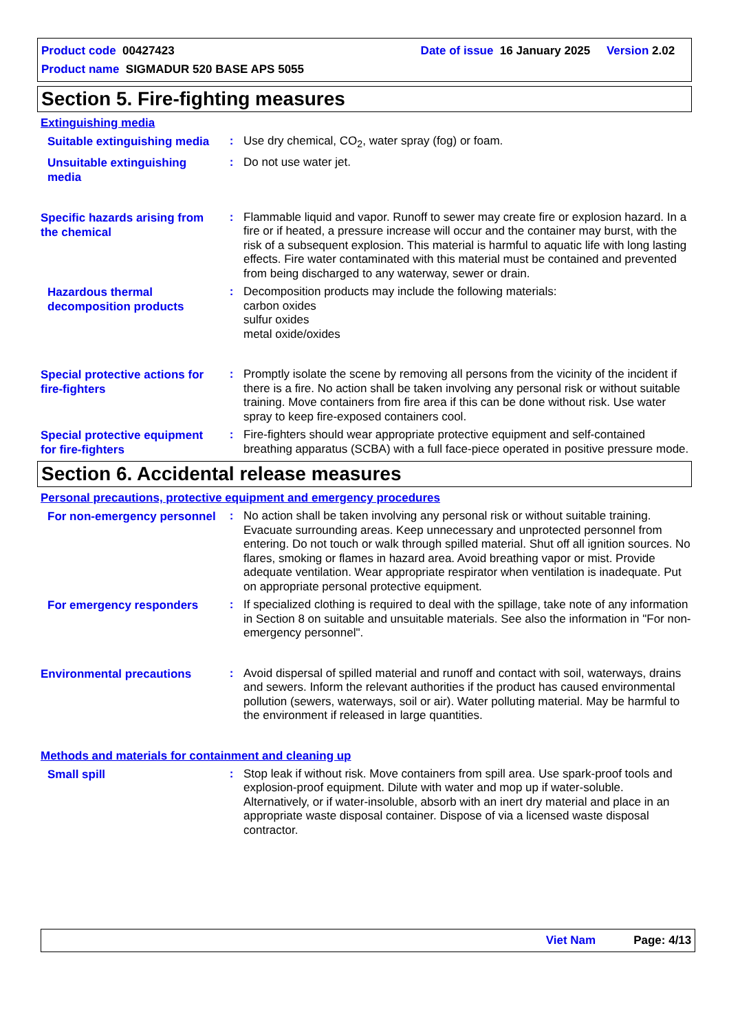Product code 00427423 Date of issue 16 January 2025 Version 2.02
Product name SIGMADUR 520 BASE APS 5055
Section 5. Fire-fighting measures
Extinguishing media
Suitable extinguishing media
: Use dry chemical, CO<sub>2</sub>, water spray (fog) or foam.
Unsuitable extinguishing media
: Do not use water jet.
Specific hazards arising from the chemical
: Flammable liquid and vapor. Runoff to sewer may create fire or explosion hazard. In a fire or if heated, a pressure increase will occur and the container may burst, with the risk of a subsequent explosion. This material is harmful to aquatic life with long lasting effects. Fire water contaminated with this material must be contained and prevented from being discharged to any waterway, sewer or drain.
Hazardous thermal decomposition products
: Decomposition products may include the following materials:
carbon oxides
sulfur oxides
metal oxide/oxides
Special protective actions for fire-fighters
: Promptly isolate the scene by removing all persons from the vicinity of the incident if there is a fire. No action shall be taken involving any personal risk or without suitable training. Move containers from fire area if this can be done without risk. Use water spray to keep fire-exposed containers cool.
Special protective equipment for fire-fighters
: Fire-fighters should wear appropriate protective equipment and self-contained breathing apparatus (SCBA) with a full face-piece operated in positive pressure mode.
Section 6. Accidental release measures
Personal precautions, protective equipment and emergency procedures
For non-emergency personnel
: No action shall be taken involving any personal risk or without suitable training. Evacuate surrounding areas. Keep unnecessary and unprotected personnel from entering. Do not touch or walk through spilled material. Shut off all ignition sources. No flares, smoking or flames in hazard area. Avoid breathing vapor or mist. Provide adequate ventilation. Wear appropriate respirator when ventilation is inadequate. Put on appropriate personal protective equipment.
For emergency responders
: If specialized clothing is required to deal with the spillage, take note of any information in Section 8 on suitable and unsuitable materials. See also the information in "For non-emergency personnel".
Environmental precautions
: Avoid dispersal of spilled material and runoff and contact with soil, waterways, drains and sewers. Inform the relevant authorities if the product has caused environmental pollution (sewers, waterways, soil or air). Water polluting material. May be harmful to the environment if released in large quantities.
Methods and materials for containment and cleaning up
Small spill
: Stop leak if without risk. Move containers from spill area. Use spark-proof tools and explosion-proof equipment. Dilute with water and mop up if water-soluble. Alternatively, or if water-insoluble, absorb with an inert dry material and place in an appropriate waste disposal container. Dispose of via a licensed waste disposal contractor.
Viet Nam Page: 4/13